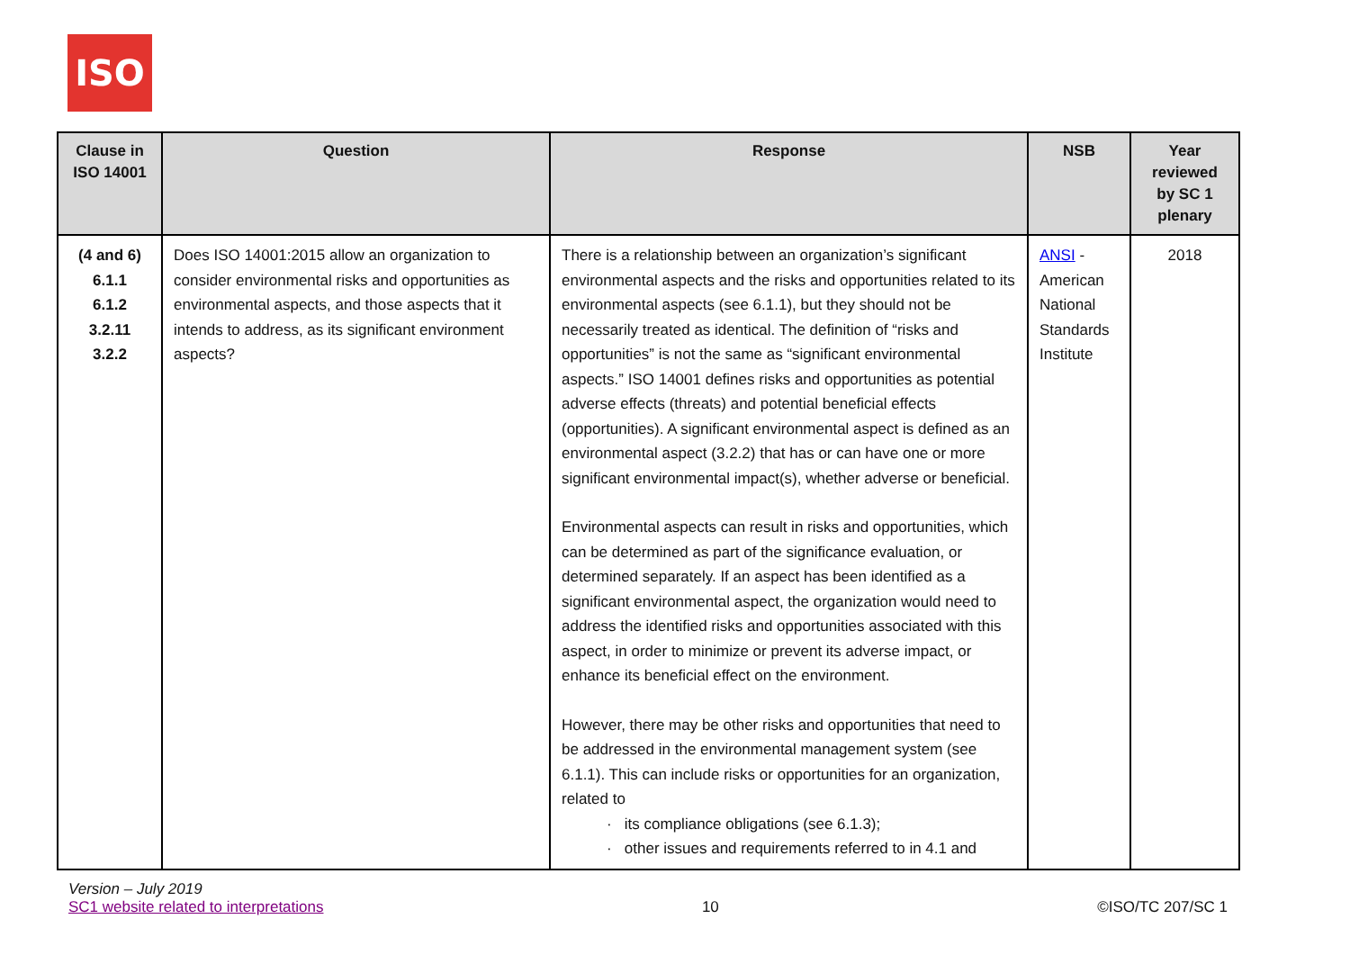ISO
| Clause in ISO 14001 | Question | Response | NSB | Year reviewed by SC 1 plenary |
| --- | --- | --- | --- | --- |
| (4 and 6) 6.1.1 6.1.2 3.2.11 3.2.2 | Does ISO 14001:2015 allow an organization to consider environmental risks and opportunities as environmental aspects, and those aspects that it intends to address, as its significant environment aspects? | There is a relationship between an organization’s significant environmental aspects and the risks and opportunities related to its environmental aspects (see 6.1.1), but they should not be necessarily treated as identical. The definition of “risks and opportunities” is not the same as “significant environmental aspects.” ISO 14001 defines risks and opportunities as potential adverse effects (threats) and potential beneficial effects (opportunities). A significant environmental aspect is defined as an environmental aspect (3.2.2) that has or can have one or more significant environmental impact(s), whether adverse or beneficial. Environmental aspects can result in risks and opportunities, which can be determined as part of the significance evaluation, or determined separately. If an aspect has been identified as a significant environmental aspect, the organization would need to address the identified risks and opportunities associated with this aspect, in order to minimize or prevent its adverse impact, or enhance its beneficial effect on the environment. However, there may be other risks and opportunities that need to be addressed in the environmental management system (see 6.1.1). This can include risks or opportunities for an organization, related to · its compliance obligations (see 6.1.3); · other issues and requirements referred to in 4.1 and | ANSI - American National Standards Institute | 2018 |
Version – July 2019
SC1 website related to interpretations
10
©ISO/TC 207/SC 1